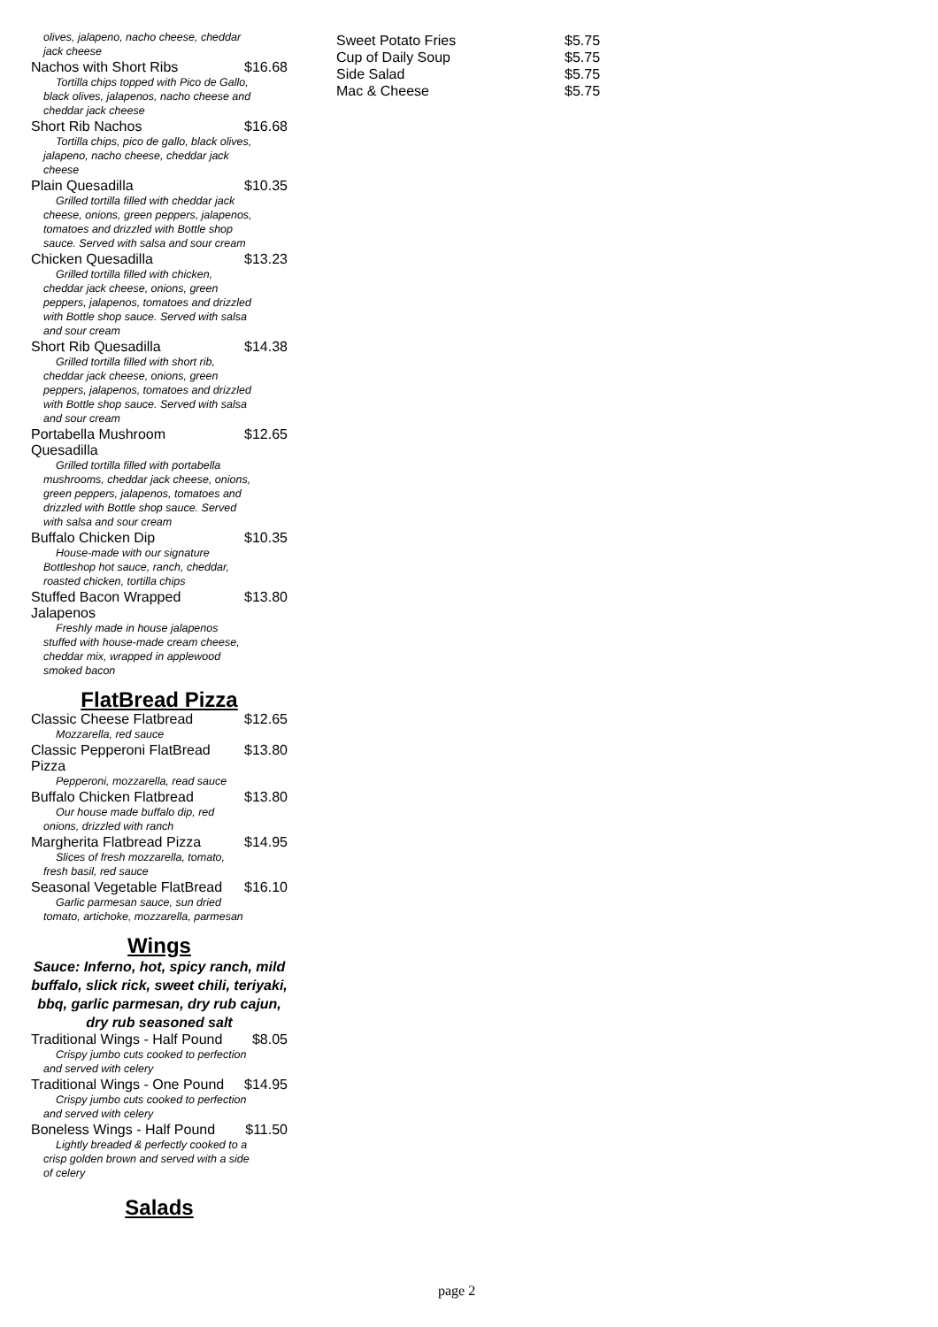olives, jalapeno, nacho cheese, cheddar jack cheese
Nachos with Short Ribs $16.68
Tortilla chips topped with Pico de Gallo, black olives, jalapenos, nacho cheese and cheddar jack cheese
Short Rib Nachos $16.68
Tortilla chips, pico de gallo, black olives, jalapeno, nacho cheese, cheddar jack cheese
Plain Quesadilla $10.35
Grilled tortilla filled with cheddar jack cheese, onions, green peppers, jalapenos, tomatoes and drizzled with Bottle shop sauce. Served with salsa and sour cream
Chicken Quesadilla $13.23
Grilled tortilla filled with chicken, cheddar jack cheese, onions, green peppers, jalapenos, tomatoes and drizzled with Bottle shop sauce. Served with salsa and sour cream
Short Rib Quesadilla $14.38
Grilled tortilla filled with short rib, cheddar jack cheese, onions, green peppers, jalapenos, tomatoes and drizzled with Bottle shop sauce. Served with salsa and sour cream
Portabella Mushroom Quesadilla $12.65
Grilled tortilla filled with portabella mushrooms, cheddar jack cheese, onions, green peppers, jalapenos, tomatoes and drizzled with Bottle shop sauce. Served with salsa and sour cream
Buffalo Chicken Dip $10.35
House-made with our signature Bottleshop hot sauce, ranch, cheddar, roasted chicken, tortilla chips
Stuffed Bacon Wrapped Jalapenos $13.80
Freshly made in house jalapenos stuffed with house-made cream cheese, cheddar mix, wrapped in applewood smoked bacon
FlatBread Pizza
Classic Cheese Flatbread $12.65
Mozzarella, red sauce
Classic Pepperoni FlatBread Pizza $13.80
Pepperoni, mozzarella, read sauce
Buffalo Chicken Flatbread $13.80
Our house made buffalo dip, red onions, drizzled with ranch
Margherita Flatbread Pizza $14.95
Slices of fresh mozzarella, tomato, fresh basil, red sauce
Seasonal Vegetable FlatBread $16.10
Garlic parmesan sauce, sun dried tomato, artichoke, mozzarella, parmesan
Wings
Sauce: Inferno, hot, spicy ranch, mild buffalo, slick rick, sweet chili, teriyaki, bbq, garlic parmesan, dry rub cajun, dry rub seasoned salt
Traditional Wings - Half Pound $8.05
Crispy jumbo cuts cooked to perfection and served with celery
Traditional Wings - One Pound $14.95
Crispy jumbo cuts cooked to perfection and served with celery
Boneless Wings - Half Pound $11.50
Lightly breaded & perfectly cooked to a crisp golden brown and served with a side of celery
Salads
Sweet Potato Fries $5.75
Cup of Daily Soup $5.75
Side Salad $5.75
Mac & Cheese $5.75
page 2